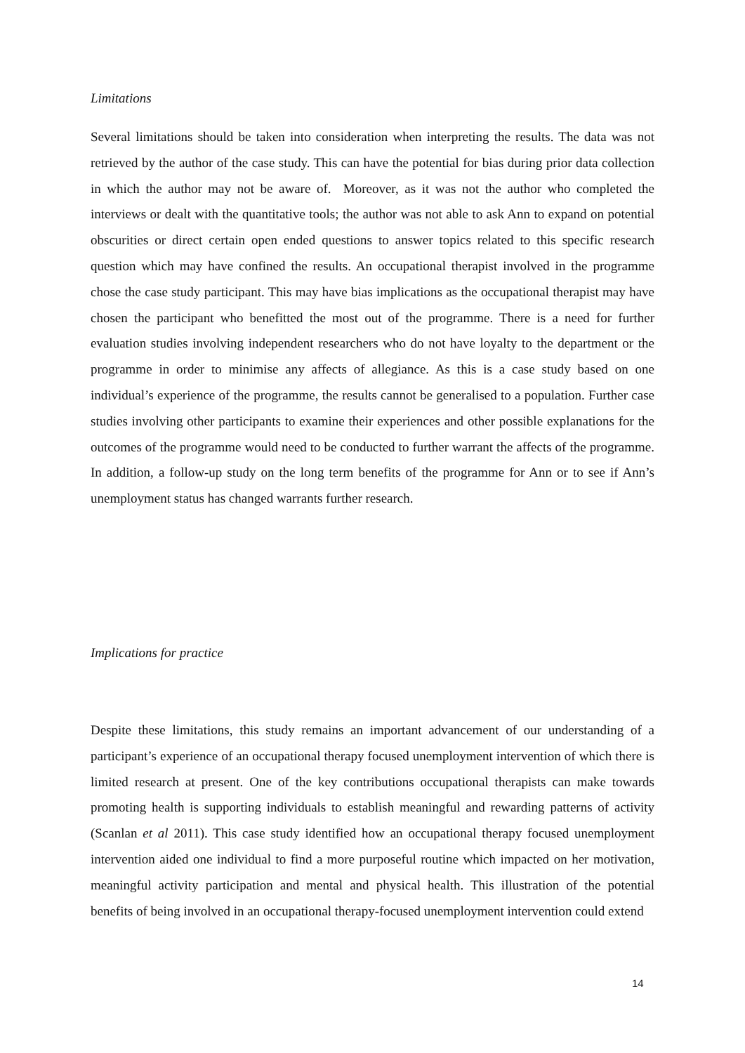Limitations
Several limitations should be taken into consideration when interpreting the results. The data was not retrieved by the author of the case study. This can have the potential for bias during prior data collection in which the author may not be aware of. Moreover, as it was not the author who completed the interviews or dealt with the quantitative tools; the author was not able to ask Ann to expand on potential obscurities or direct certain open ended questions to answer topics related to this specific research question which may have confined the results. An occupational therapist involved in the programme chose the case study participant. This may have bias implications as the occupational therapist may have chosen the participant who benefitted the most out of the programme. There is a need for further evaluation studies involving independent researchers who do not have loyalty to the department or the programme in order to minimise any affects of allegiance. As this is a case study based on one individual’s experience of the programme, the results cannot be generalised to a population. Further case studies involving other participants to examine their experiences and other possible explanations for the outcomes of the programme would need to be conducted to further warrant the affects of the programme. In addition, a follow-up study on the long term benefits of the programme for Ann or to see if Ann’s unemployment status has changed warrants further research.
Implications for practice
Despite these limitations, this study remains an important advancement of our understanding of a participant’s experience of an occupational therapy focused unemployment intervention of which there is limited research at present. One of the key contributions occupational therapists can make towards promoting health is supporting individuals to establish meaningful and rewarding patterns of activity (Scanlan et al 2011). This case study identified how an occupational therapy focused unemployment intervention aided one individual to find a more purposeful routine which impacted on her motivation, meaningful activity participation and mental and physical health. This illustration of the potential benefits of being involved in an occupational therapy-focused unemployment intervention could extend
14